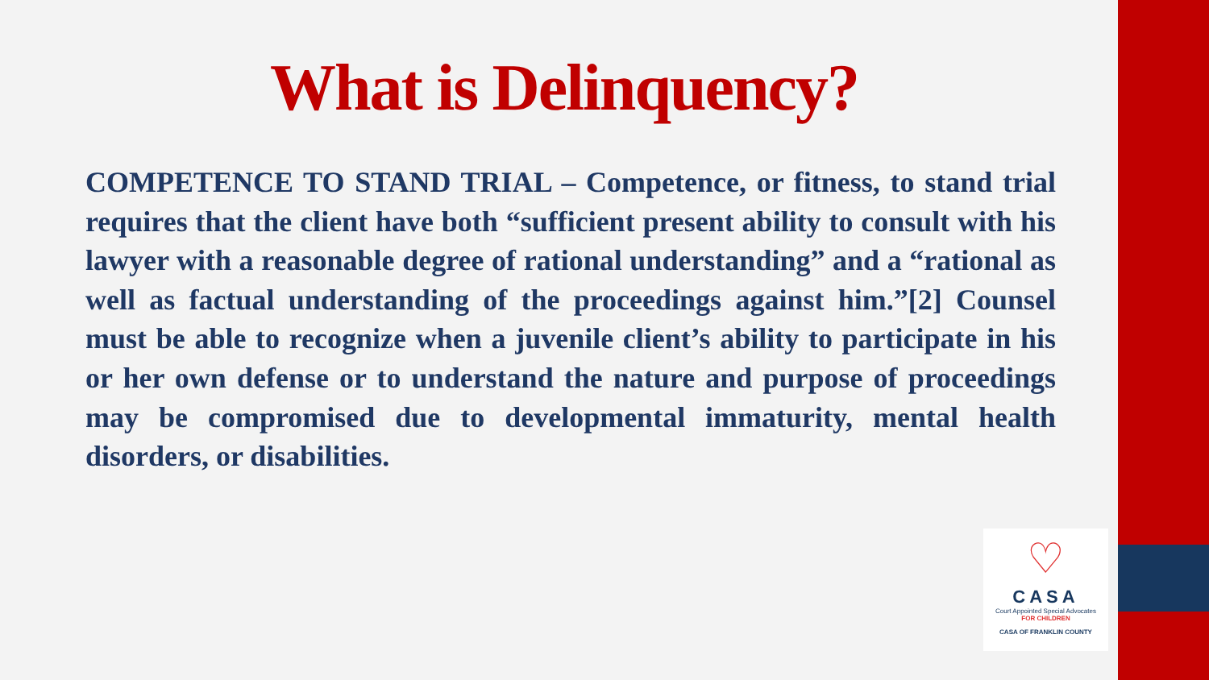What is Delinquency?
COMPETENCE TO STAND TRIAL – Competence, or fitness, to stand trial requires that the client have both “sufficient present ability to consult with his lawyer with a reasonable degree of rational understanding” and a “rational as well as factual understanding of the proceedings against him.”[2] Counsel must be able to recognize when a juvenile client’s ability to participate in his or her own defense or to understand the nature and purpose of proceedings may be compromised due to developmental immaturity, mental health disorders, or disabilities.
♡
CASA
Court Appointed Special Advocates
FOR CHILDREN
CASA OF FRANKLIN COUNTY